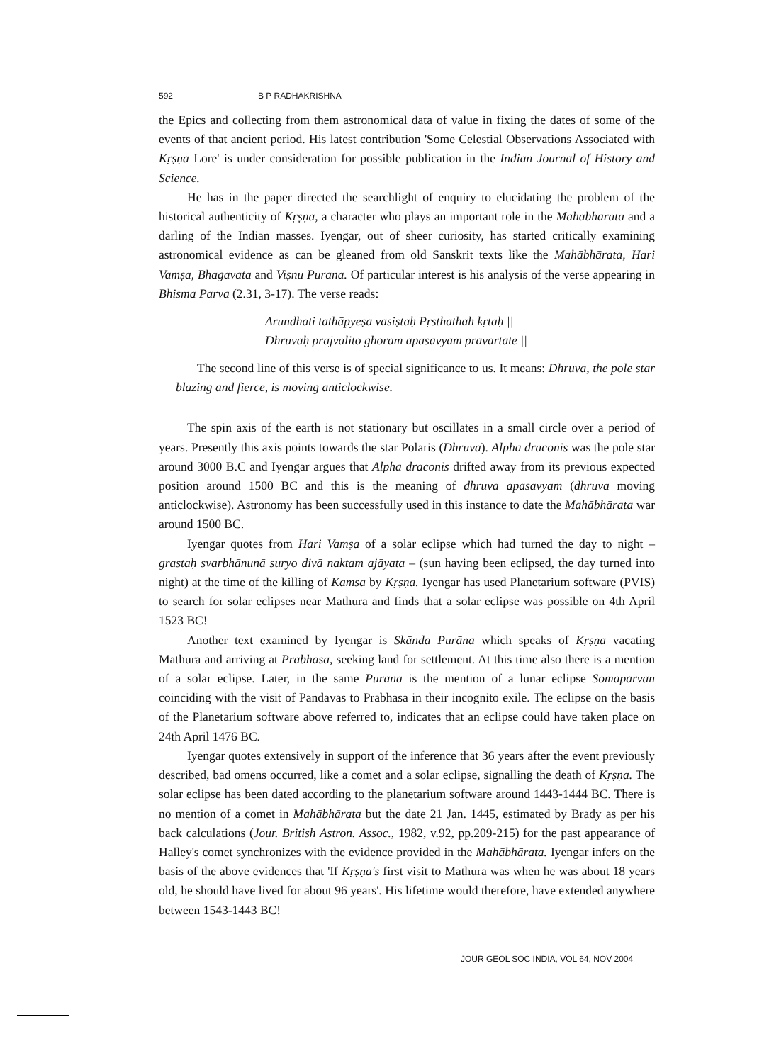592 B P RADHAKRISHNA
the Epics and collecting from them astronomical data of value in fixing the dates of some of the events of that ancient period. His latest contribution 'Some Celestial Observations Associated with Kṛṣṇa Lore' is under consideration for possible publication in the Indian Journal of History and Science.
He has in the paper directed the searchlight of enquiry to elucidating the problem of the historical authenticity of Kṛṣṇa, a character who plays an important role in the Mahābhārata and a darling of the Indian masses. Iyengar, out of sheer curiosity, has started critically examining astronomical evidence as can be gleaned from old Sanskrit texts like the Mahābhārata, Hari Vamṣa, Bhāgavata and Viṣnu Purāna. Of particular interest is his analysis of the verse appearing in Bhisma Parva (2.31, 3-17). The verse reads:
Arundhati tathāpyeṣa vasiṣtaḥ Pṛsthathah kṛtaḥ ||
Dhruvaḥ prajvālito ghoram apasavyam pravartate ||
The second line of this verse is of special significance to us. It means: Dhruva, the pole star blazing and fierce, is moving anticlockwise.
The spin axis of the earth is not stationary but oscillates in a small circle over a period of years. Presently this axis points towards the star Polaris (Dhruva). Alpha draconis was the pole star around 3000 B.C and Iyengar argues that Alpha draconis drifted away from its previous expected position around 1500 BC and this is the meaning of dhruva apasavyam (dhruva moving anticlockwise). Astronomy has been successfully used in this instance to date the Mahābhārata war around 1500 BC.
Iyengar quotes from Hari Vamṣa of a solar eclipse which had turned the day to night – grastaḥ svarbhānunā suryo divā naktam ajāyata – (sun having been eclipsed, the day turned into night) at the time of the killing of Kamsa by Kṛṣṇa. Iyengar has used Planetarium software (PVIS) to search for solar eclipses near Mathura and finds that a solar eclipse was possible on 4th April 1523 BC!
Another text examined by Iyengar is Skānda Purāna which speaks of Kṛṣṇa vacating Mathura and arriving at Prabhāsa, seeking land for settlement. At this time also there is a mention of a solar eclipse. Later, in the same Purāna is the mention of a lunar eclipse Somaparvan coinciding with the visit of Pandavas to Prabhasa in their incognito exile. The eclipse on the basis of the Planetarium software above referred to, indicates that an eclipse could have taken place on 24th April 1476 BC.
Iyengar quotes extensively in support of the inference that 36 years after the event previously described, bad omens occurred, like a comet and a solar eclipse, signalling the death of Kṛṣṇa. The solar eclipse has been dated according to the planetarium software around 1443-1444 BC. There is no mention of a comet in Mahābhārata but the date 21 Jan. 1445, estimated by Brady as per his back calculations (Jour. British Astron. Assoc., 1982, v.92, pp.209-215) for the past appearance of Halley's comet synchronizes with the evidence provided in the Mahābhārata. Iyengar infers on the basis of the above evidences that 'If Kṛṣṇa's first visit to Mathura was when he was about 18 years old, he should have lived for about 96 years'. His lifetime would therefore, have extended anywhere between 1543-1443 BC!
JOUR GEOL SOC INDIA, VOL 64, NOV 2004